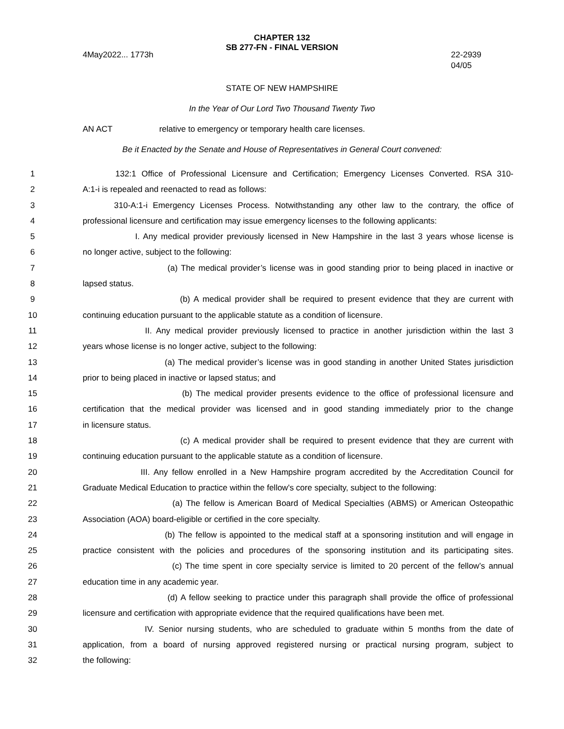CHAPTER 132
SB 277-FN - FINAL VERSION
4May2022... 1773h 22-2939
04/05
STATE OF NEW HAMPSHIRE
In the Year of Our Lord Two Thousand Twenty Two
AN ACT relative to emergency or temporary health care licenses.
Be it Enacted by the Senate and House of Representatives in General Court convened:
1 132:1 Office of Professional Licensure and Certification; Emergency Licenses Converted. RSA 310-
2 A:1-i is repealed and reenacted to read as follows:
3 310-A:1-i Emergency Licenses Process. Notwithstanding any other law to the contrary, the office of
4 professional licensure and certification may issue emergency licenses to the following applicants:
5 I. Any medical provider previously licensed in New Hampshire in the last 3 years whose license is
6 no longer active, subject to the following:
7 (a) The medical provider’s license was in good standing prior to being placed in inactive or
8 lapsed status.
9 (b) A medical provider shall be required to present evidence that they are current with
10 continuing education pursuant to the applicable statute as a condition of licensure.
11 II. Any medical provider previously licensed to practice in another jurisdiction within the last 3
12 years whose license is no longer active, subject to the following:
13 (a) The medical provider’s license was in good standing in another United States jurisdiction
14 prior to being placed in inactive or lapsed status; and
15 (b) The medical provider presents evidence to the office of professional licensure and
16 certification that the medical provider was licensed and in good standing immediately prior to the change
17 in licensure status.
18 (c) A medical provider shall be required to present evidence that they are current with
19 continuing education pursuant to the applicable statute as a condition of licensure.
20 III. Any fellow enrolled in a New Hampshire program accredited by the Accreditation Council for
21 Graduate Medical Education to practice within the fellow's core specialty, subject to the following:
22 (a) The fellow is American Board of Medical Specialties (ABMS) or American Osteopathic
23 Association (AOA) board-eligible or certified in the core specialty.
24 (b) The fellow is appointed to the medical staff at a sponsoring institution and will engage in
25 practice consistent with the policies and procedures of the sponsoring institution and its participating sites.
26 (c) The time spent in core specialty service is limited to 20 percent of the fellow’s annual
27 education time in any academic year.
28 (d) A fellow seeking to practice under this paragraph shall provide the office of professional
29 licensure and certification with appropriate evidence that the required qualifications have been met.
30 IV. Senior nursing students, who are scheduled to graduate within 5 months from the date of
31 application, from a board of nursing approved registered nursing or practical nursing program, subject to
32 the following: